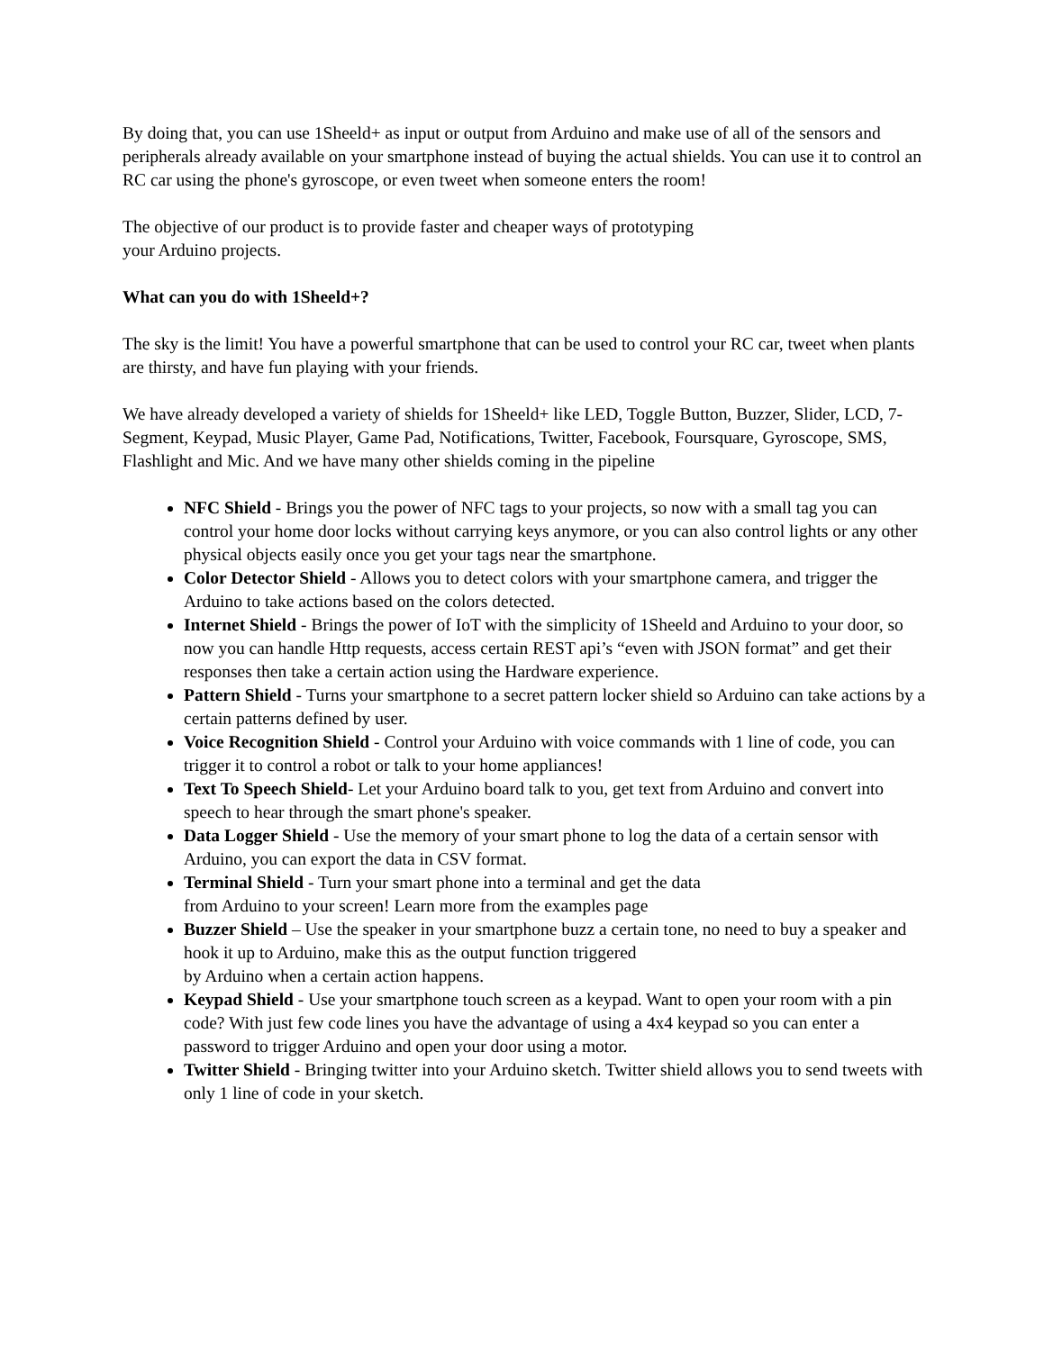By doing that, you can use 1Sheeld+ as input or output from Arduino and make use of all of the sensors and peripherals already available on your smartphone instead of buying the actual shields. You can use it to control an RC car using the phone's gyroscope, or even tweet when someone enters the room!
The objective of our product is to provide faster and cheaper ways of prototyping
your Arduino projects.
What can you do with 1Sheeld+?
The sky is the limit! You have a powerful smartphone that can be used to control your RC car, tweet when plants are thirsty, and have fun playing with your friends.
We have already developed a variety of shields for 1Sheeld+ like LED, Toggle Button, Buzzer, Slider, LCD, 7-Segment, Keypad, Music Player, Game Pad, Notifications, Twitter, Facebook, Foursquare, Gyroscope, SMS, Flashlight and Mic. And we have many other shields coming in the pipeline
NFC Shield - Brings you the power of NFC tags to your projects, so now with a small tag you can control your home door locks without carrying keys anymore, or you can also control lights or any other physical objects easily once you get your tags near the smartphone.
Color Detector Shield - Allows you to detect colors with your smartphone camera, and trigger the Arduino to take actions based on the colors detected.
Internet Shield - Brings the power of IoT with the simplicity of 1Sheeld and Arduino to your door, so now you can handle Http requests, access certain REST api’s “even with JSON format” and get their responses then take a certain action using the Hardware experience.
Pattern Shield - Turns your smartphone to a secret pattern locker shield so Arduino can take actions by a certain patterns defined by user.
Voice Recognition Shield - Control your Arduino with voice commands with 1 line of code, you can trigger it to control a robot or talk to your home appliances!
Text To Speech Shield- Let your Arduino board talk to you, get text from Arduino and convert into speech to hear through the smart phone's speaker.
Data Logger Shield - Use the memory of your smart phone to log the data of a certain sensor with Arduino, you can export the data in CSV format.
Terminal Shield - Turn your smart phone into a terminal and get the data
from Arduino to your screen! Learn more from the examples page
Buzzer Shield – Use the speaker in your smartphone buzz a certain tone, no need to buy a speaker and hook it up to Arduino, make this as the output function triggered
by Arduino when a certain action happens.
Keypad Shield - Use your smartphone touch screen as a keypad. Want to open your room with a pin code? With just few code lines you have the advantage of using a 4x4 keypad so you can enter a password to trigger Arduino and open your door using a motor.
Twitter Shield - Bringing twitter into your Arduino sketch. Twitter shield allows you to send tweets with only 1 line of code in your sketch.